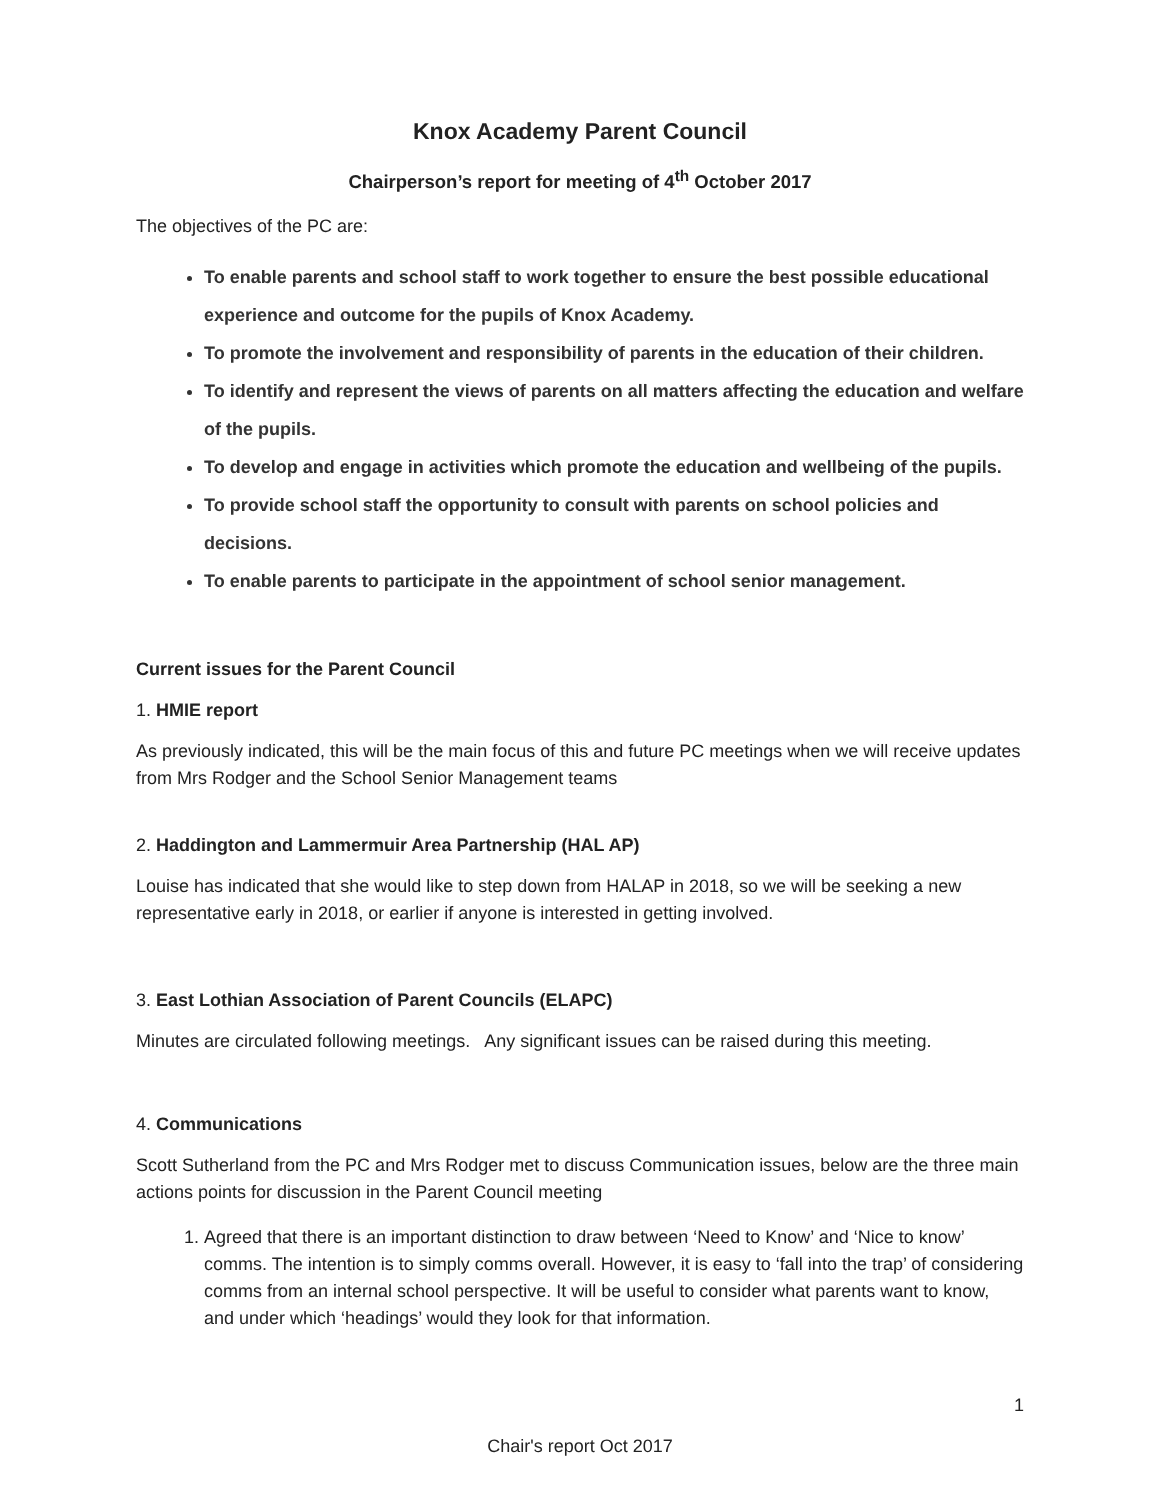Knox Academy Parent Council
Chairperson’s report for meeting of 4<sup>th</sup> October 2017
The objectives of the PC are:
To enable parents and school staff to work together to ensure the best possible educational experience and outcome for the pupils of Knox Academy.
To promote the involvement and responsibility of parents in the education of their children.
To identify and represent the views of parents on all matters affecting the education and welfare of the pupils.
To develop and engage in activities which promote the education and wellbeing of the pupils.
To provide school staff the opportunity to consult with parents on school policies and decisions.
To enable parents to participate in the appointment of school senior management.
Current issues for the Parent Council
1. HMIE report
As previously indicated, this will be the main focus of this and future PC meetings when we will receive updates from Mrs Rodger and the School Senior Management teams
2. Haddington and Lammermuir Area Partnership (HAL AP)
Louise has indicated that she would like to step down from HALAP in 2018, so we will be seeking a new representative early in 2018, or earlier if anyone is interested in getting involved.
3. East Lothian Association of Parent Councils (ELAPC)
Minutes are circulated following meetings. Any significant issues can be raised during this meeting.
4. Communications
Scott Sutherland from the PC and Mrs Rodger met to discuss Communication issues, below are the three main actions points for discussion in the Parent Council meeting
1. Agreed that there is an important distinction to draw between ‘Need to Know’ and ‘Nice to know’ comms. The intention is to simply comms overall. However, it is easy to ‘fall into the trap’ of considering comms from an internal school perspective. It will be useful to consider what parents want to know, and under which ‘headings’ would they look for that information.
1
Chair's report Oct 2017